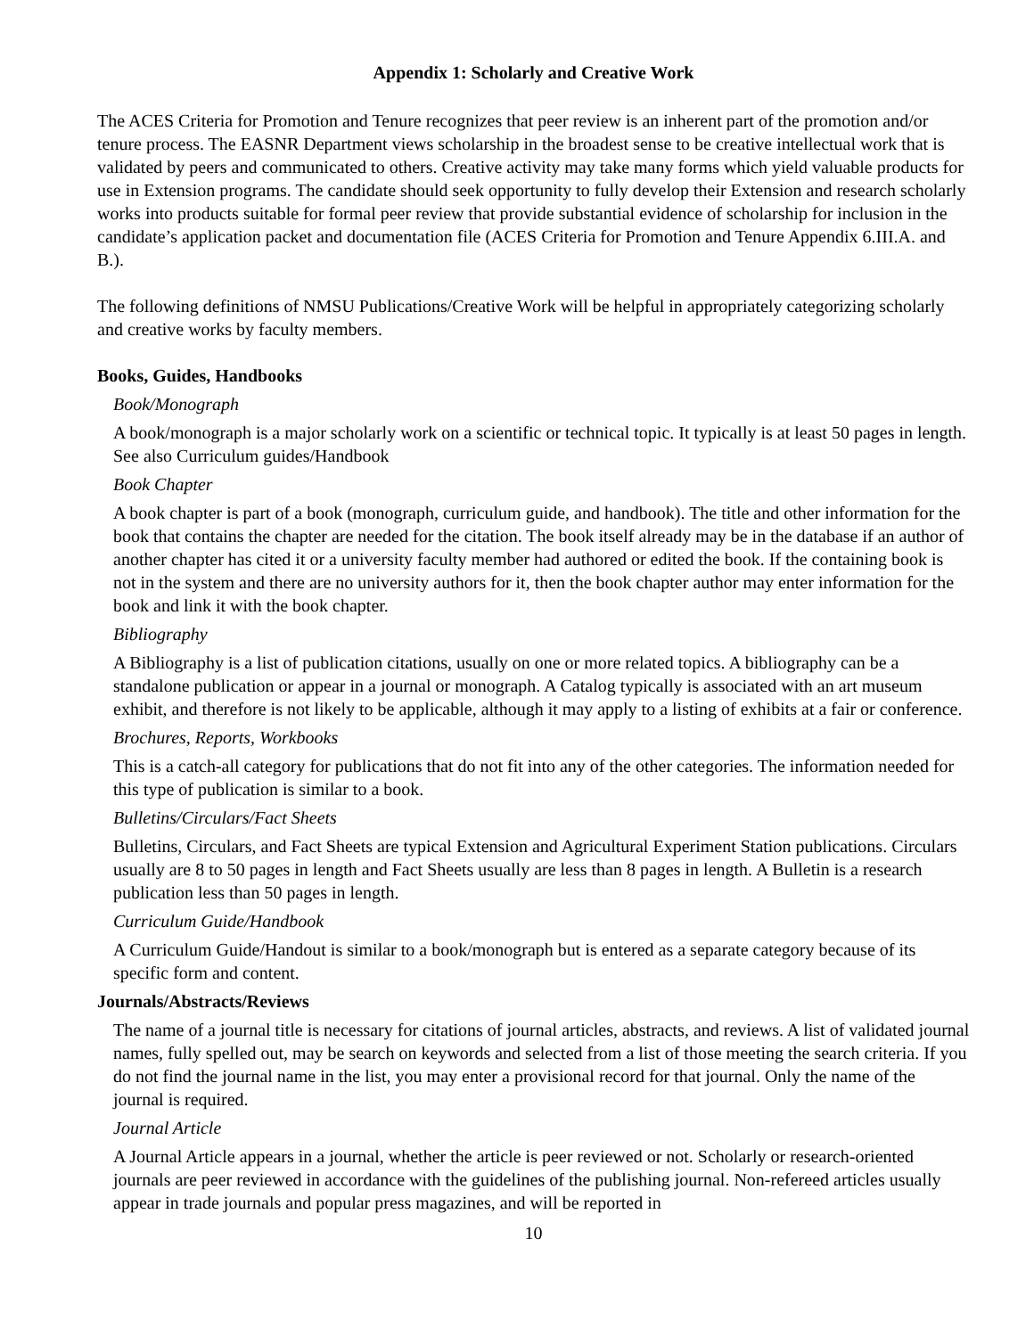Appendix 1: Scholarly and Creative Work
The ACES Criteria for Promotion and Tenure recognizes that peer review is an inherent part of the promotion and/or tenure process. The EASNR Department views scholarship in the broadest sense to be creative intellectual work that is validated by peers and communicated to others. Creative activity may take many forms which yield valuable products for use in Extension programs. The candidate should seek opportunity to fully develop their Extension and research scholarly works into products suitable for formal peer review that provide substantial evidence of scholarship for inclusion in the candidate’s application packet and documentation file (ACES Criteria for Promotion and Tenure Appendix 6.III.A. and B.).
The following definitions of NMSU Publications/Creative Work will be helpful in appropriately categorizing scholarly and creative works by faculty members.
Books, Guides, Handbooks
Book/Monograph
A book/monograph is a major scholarly work on a scientific or technical topic. It typically is at least 50 pages in length. See also Curriculum guides/Handbook
Book Chapter
A book chapter is part of a book (monograph, curriculum guide, and handbook). The title and other information for the book that contains the chapter are needed for the citation. The book itself already may be in the database if an author of another chapter has cited it or a university faculty member had authored or edited the book. If the containing book is not in the system and there are no university authors for it, then the book chapter author may enter information for the book and link it with the book chapter.
Bibliography
A Bibliography is a list of publication citations, usually on one or more related topics. A bibliography can be a standalone publication or appear in a journal or monograph. A Catalog typically is associated with an art museum exhibit, and therefore is not likely to be applicable, although it may apply to a listing of exhibits at a fair or conference.
Brochures, Reports, Workbooks
This is a catch-all category for publications that do not fit into any of the other categories. The information needed for this type of publication is similar to a book.
Bulletins/Circulars/Fact Sheets
Bulletins, Circulars, and Fact Sheets are typical Extension and Agricultural Experiment Station publications. Circulars usually are 8 to 50 pages in length and Fact Sheets usually are less than 8 pages in length. A Bulletin is a research publication less than 50 pages in length.
Curriculum Guide/Handbook
A Curriculum Guide/Handout is similar to a book/monograph but is entered as a separate category because of its specific form and content.
Journals/Abstracts/Reviews
The name of a journal title is necessary for citations of journal articles, abstracts, and reviews. A list of validated journal names, fully spelled out, may be search on keywords and selected from a list of those meeting the search criteria. If you do not find the journal name in the list, you may enter a provisional record for that journal. Only the name of the journal is required.
Journal Article
A Journal Article appears in a journal, whether the article is peer reviewed or not. Scholarly or research-oriented journals are peer reviewed in accordance with the guidelines of the publishing journal. Non-refereed articles usually appear in trade journals and popular press magazines, and will be reported in
10